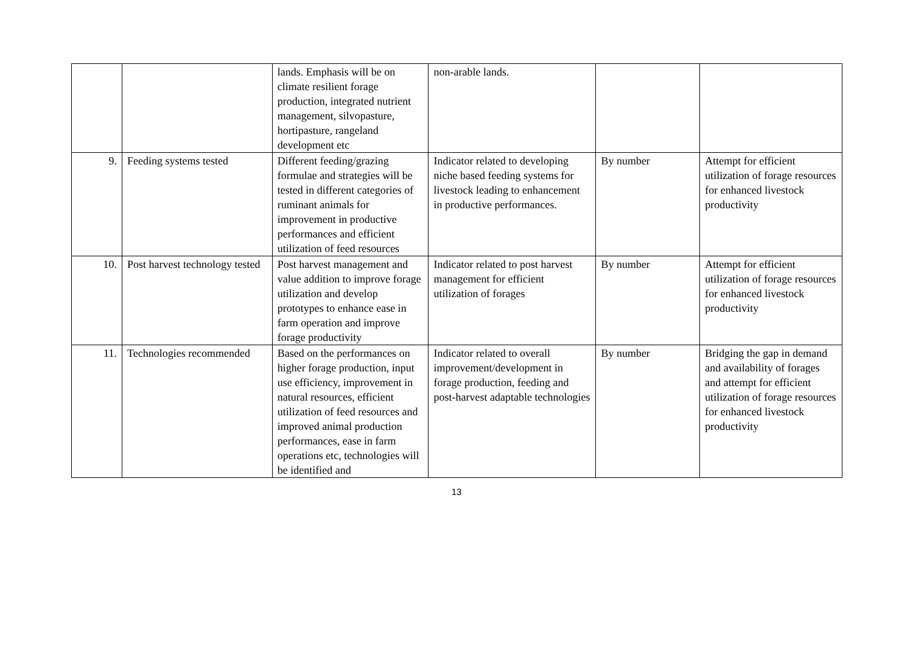| | | lands. Emphasis will be on climate resilient forage production, integrated nutrient management, silvopasture, hortipasture, rangeland development etc | non-arable lands. | | |
| 9. | Feeding systems tested | Different feeding/grazing formulae and strategies will be tested in different categories of ruminant animals for improvement in productive performances and efficient utilization of feed resources | Indicator related to developing niche based feeding systems for livestock leading to enhancement in productive performances. | By number | Attempt for efficient utilization of forage resources for enhanced livestock productivity |
| 10. | Post harvest technology tested | Post harvest management and value addition to improve forage utilization and develop prototypes to enhance ease in farm operation and improve forage productivity | Indicator related to post harvest management for efficient utilization of forages | By number | Attempt for efficient utilization of forage resources for enhanced livestock productivity |
| 11. | Technologies recommended | Based on the performances on higher forage production, input use efficiency, improvement in natural resources, efficient utilization of feed resources and improved animal production performances, ease in farm operations etc, technologies will be identified and | Indicator related to overall improvement/development in forage production, feeding and post-harvest adaptable technologies | By number | Bridging the gap in demand and availability of forages and attempt for efficient utilization of forage resources for enhanced livestock productivity |
13